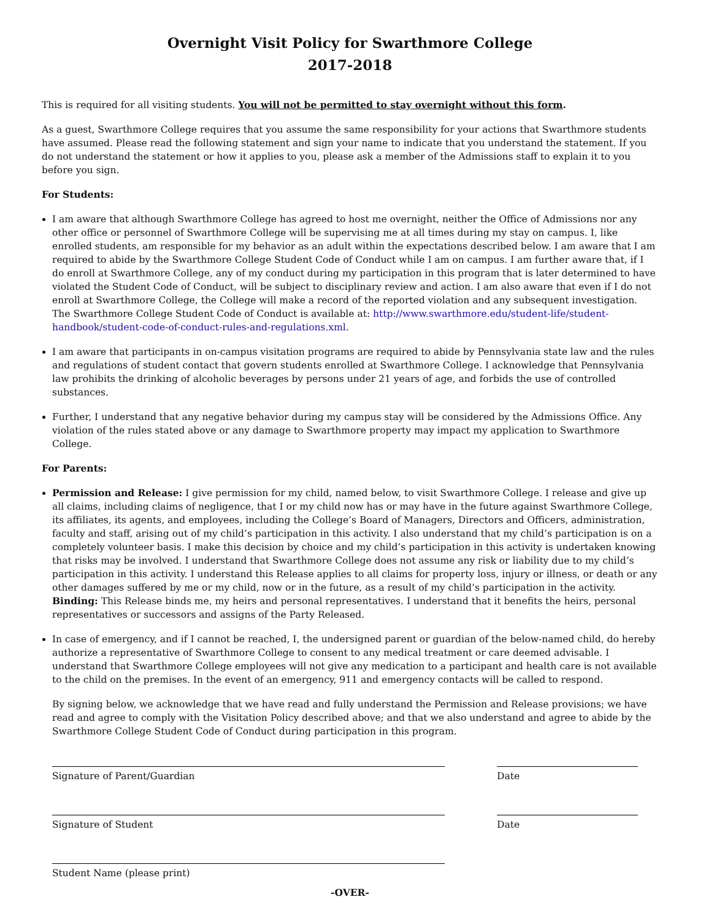Overnight Visit Policy for Swarthmore College
2017-2018
This is required for all visiting students. You will not be permitted to stay overnight without this form.
As a guest, Swarthmore College requires that you assume the same responsibility for your actions that Swarthmore students have assumed. Please read the following statement and sign your name to indicate that you understand the statement. If you do not understand the statement or how it applies to you, please ask a member of the Admissions staff to explain it to you before you sign.
For Students:
I am aware that although Swarthmore College has agreed to host me overnight, neither the Office of Admissions nor any other office or personnel of Swarthmore College will be supervising me at all times during my stay on campus. I, like enrolled students, am responsible for my behavior as an adult within the expectations described below. I am aware that I am required to abide by the Swarthmore College Student Code of Conduct while I am on campus. I am further aware that, if I do enroll at Swarthmore College, any of my conduct during my participation in this program that is later determined to have violated the Student Code of Conduct, will be subject to disciplinary review and action. I am also aware that even if I do not enroll at Swarthmore College, the College will make a record of the reported violation and any subsequent investigation. The Swarthmore College Student Code of Conduct is available at: http://www.swarthmore.edu/student-life/student-handbook/student-code-of-conduct-rules-and-regulations.xml.
I am aware that participants in on-campus visitation programs are required to abide by Pennsylvania state law and the rules and regulations of student contact that govern students enrolled at Swarthmore College. I acknowledge that Pennsylvania law prohibits the drinking of alcoholic beverages by persons under 21 years of age, and forbids the use of controlled substances.
Further, I understand that any negative behavior during my campus stay will be considered by the Admissions Office. Any violation of the rules stated above or any damage to Swarthmore property may impact my application to Swarthmore College.
For Parents:
Permission and Release: I give permission for my child, named below, to visit Swarthmore College. I release and give up all claims, including claims of negligence, that I or my child now has or may have in the future against Swarthmore College, its affiliates, its agents, and employees, including the College’s Board of Managers, Directors and Officers, administration, faculty and staff, arising out of my child’s participation in this activity. I also understand that my child’s participation is on a completely volunteer basis. I make this decision by choice and my child’s participation in this activity is undertaken knowing that risks may be involved. I understand that Swarthmore College does not assume any risk or liability due to my child’s participation in this activity. I understand this Release applies to all claims for property loss, injury or illness, or death or any other damages suffered by me or my child, now or in the future, as a result of my child’s participation in the activity. Binding: This Release binds me, my heirs and personal representatives. I understand that it benefits the heirs, personal representatives or successors and assigns of the Party Released.
In case of emergency, and if I cannot be reached, I, the undersigned parent or guardian of the below-named child, do hereby authorize a representative of Swarthmore College to consent to any medical treatment or care deemed advisable. I understand that Swarthmore College employees will not give any medication to a participant and health care is not available to the child on the premises. In the event of an emergency, 911 and emergency contacts will be called to respond.
By signing below, we acknowledge that we have read and fully understand the Permission and Release provisions; we have read and agree to comply with the Visitation Policy described above; and that we also understand and agree to abide by the Swarthmore College Student Code of Conduct during participation in this program.
Signature of Parent/Guardian
Date
Signature of Student
Date
Student Name (please print)
-OVER-